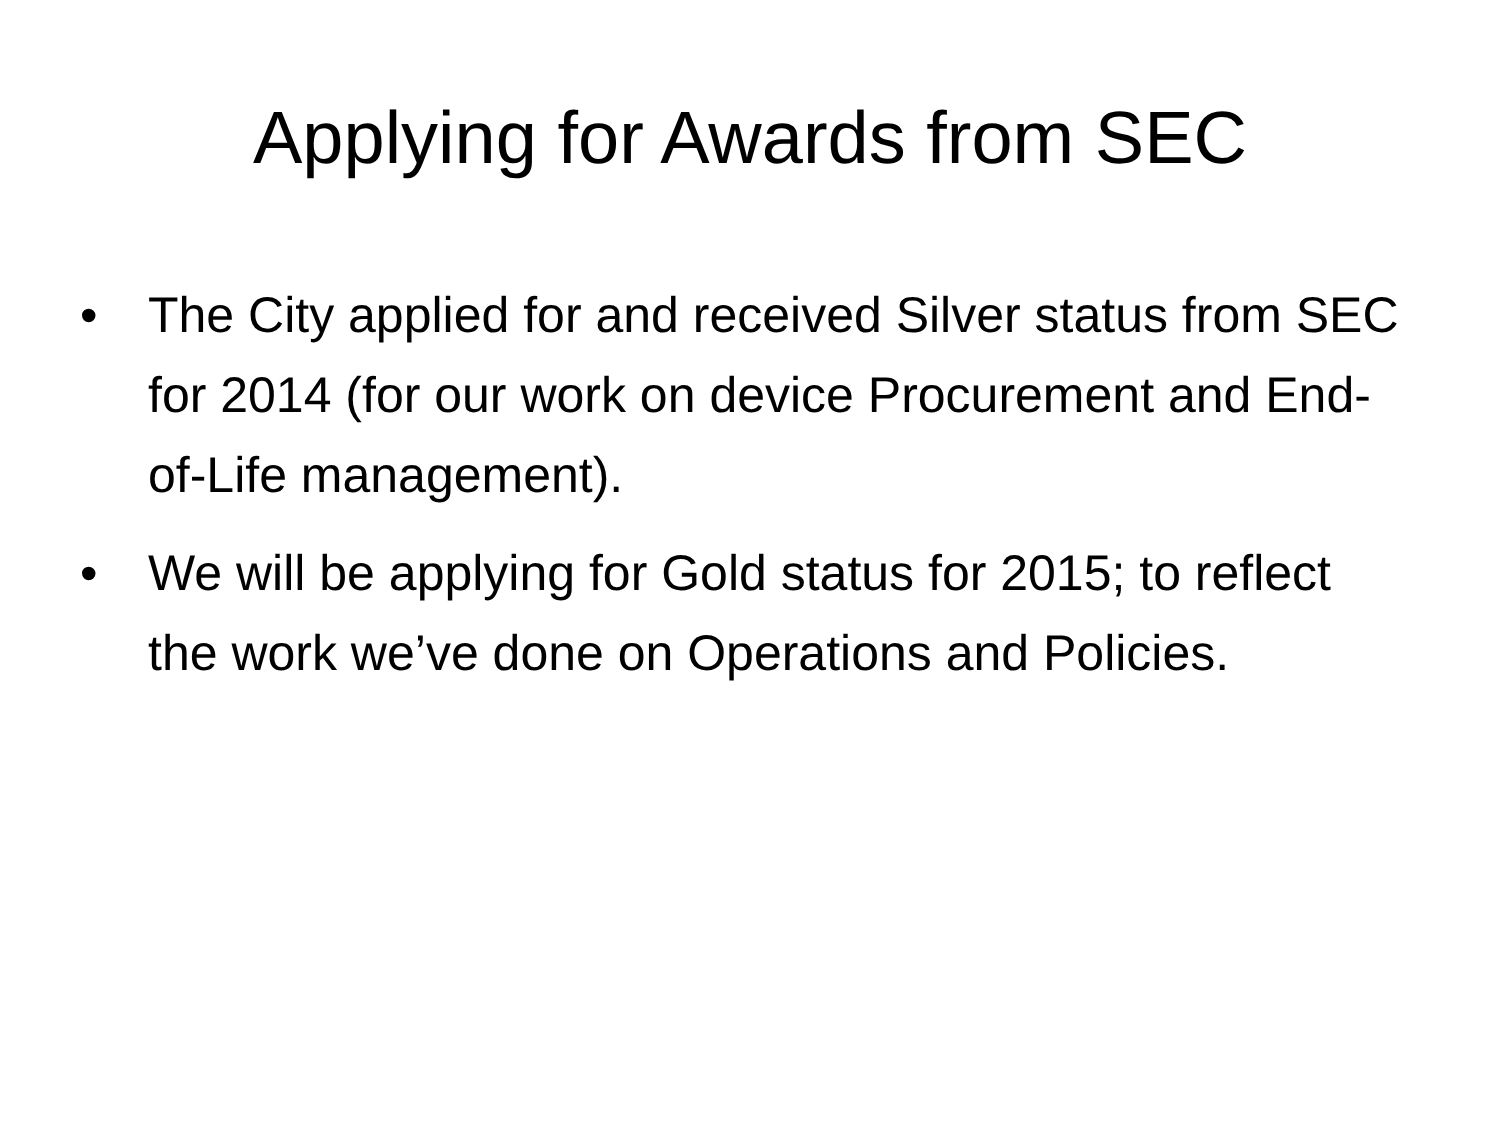Applying for Awards from SEC
• The City applied for and received Silver status from SEC for 2014 (for our work on device Procurement and End-of-Life management).
• We will be applying for Gold status for 2015; to reflect the work we’ve done on Operations and Policies.